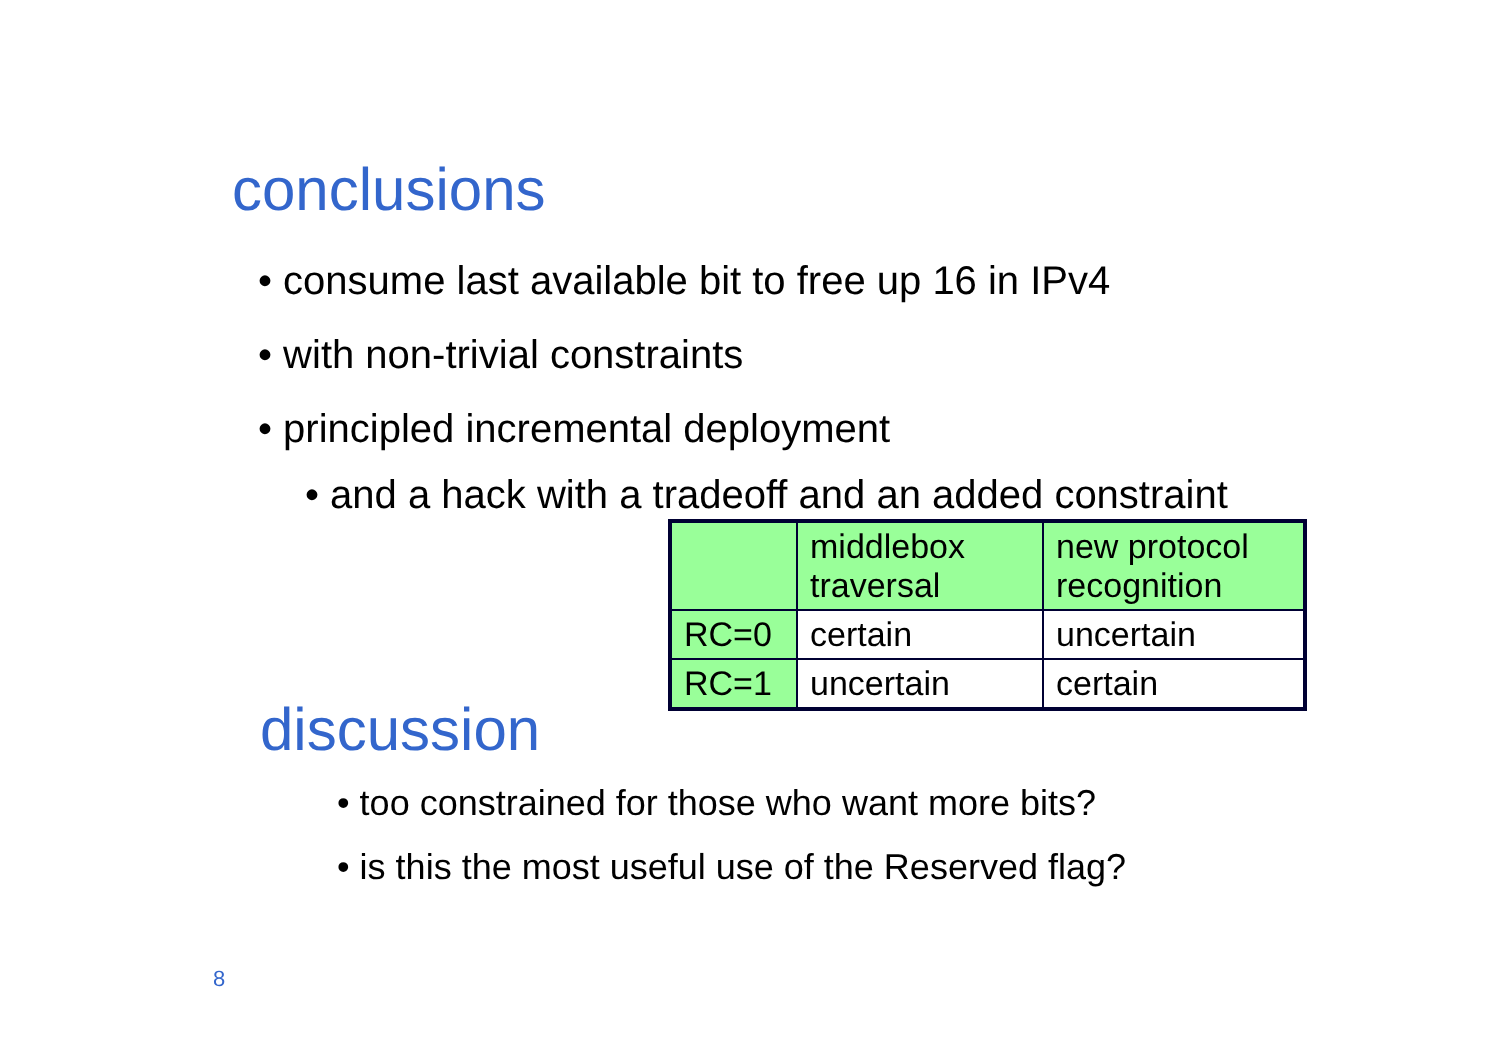conclusions
• consume last available bit to free up 16 in IPv4
• with non-trivial constraints
• principled incremental deployment
• and a hack with a tradeoff and an added constraint
| | middlebox traversal | new protocol recognition |
| RC=0 | certain | uncertain |
| RC=1 | uncertain | certain |
discussion
• too constrained for those who want more bits?
• is this the most useful use of the Reserved flag?
8